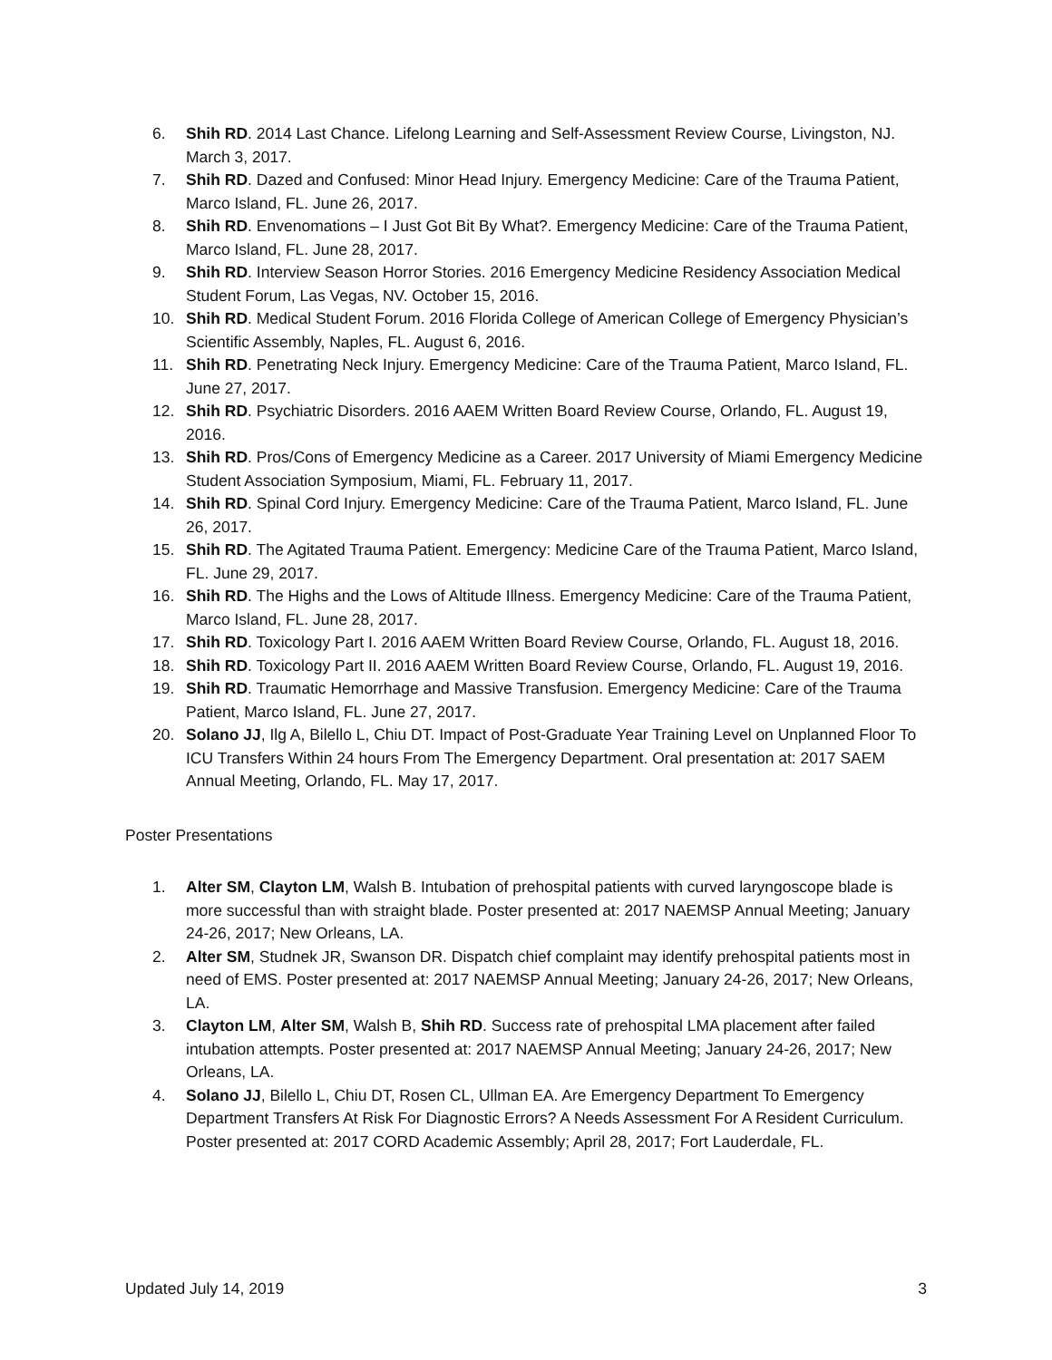6. Shih RD. 2014 Last Chance. Lifelong Learning and Self-Assessment Review Course, Livingston, NJ. March 3, 2017.
7. Shih RD. Dazed and Confused: Minor Head Injury. Emergency Medicine: Care of the Trauma Patient, Marco Island, FL. June 26, 2017.
8. Shih RD. Envenomations – I Just Got Bit By What?. Emergency Medicine: Care of the Trauma Patient, Marco Island, FL. June 28, 2017.
9. Shih RD. Interview Season Horror Stories. 2016 Emergency Medicine Residency Association Medical Student Forum, Las Vegas, NV. October 15, 2016.
10. Shih RD. Medical Student Forum. 2016 Florida College of American College of Emergency Physician’s Scientific Assembly, Naples, FL. August 6, 2016.
11. Shih RD. Penetrating Neck Injury. Emergency Medicine: Care of the Trauma Patient, Marco Island, FL. June 27, 2017.
12. Shih RD. Psychiatric Disorders. 2016 AAEM Written Board Review Course, Orlando, FL. August 19, 2016.
13. Shih RD. Pros/Cons of Emergency Medicine as a Career. 2017 University of Miami Emergency Medicine Student Association Symposium, Miami, FL. February 11, 2017.
14. Shih RD. Spinal Cord Injury. Emergency Medicine: Care of the Trauma Patient, Marco Island, FL. June 26, 2017.
15. Shih RD. The Agitated Trauma Patient. Emergency: Medicine Care of the Trauma Patient, Marco Island, FL. June 29, 2017.
16. Shih RD. The Highs and the Lows of Altitude Illness. Emergency Medicine: Care of the Trauma Patient, Marco Island, FL. June 28, 2017.
17. Shih RD. Toxicology Part I. 2016 AAEM Written Board Review Course, Orlando, FL. August 18, 2016.
18. Shih RD. Toxicology Part II. 2016 AAEM Written Board Review Course, Orlando, FL. August 19, 2016.
19. Shih RD. Traumatic Hemorrhage and Massive Transfusion. Emergency Medicine: Care of the Trauma Patient, Marco Island, FL. June 27, 2017.
20. Solano JJ, Ilg A, Bilello L, Chiu DT. Impact of Post-Graduate Year Training Level on Unplanned Floor To ICU Transfers Within 24 hours From The Emergency Department. Oral presentation at: 2017 SAEM Annual Meeting, Orlando, FL. May 17, 2017.
Poster Presentations
1. Alter SM, Clayton LM, Walsh B. Intubation of prehospital patients with curved laryngoscope blade is more successful than with straight blade. Poster presented at: 2017 NAEMSP Annual Meeting; January 24-26, 2017; New Orleans, LA.
2. Alter SM, Studnek JR, Swanson DR. Dispatch chief complaint may identify prehospital patients most in need of EMS. Poster presented at: 2017 NAEMSP Annual Meeting; January 24-26, 2017; New Orleans, LA.
3. Clayton LM, Alter SM, Walsh B, Shih RD. Success rate of prehospital LMA placement after failed intubation attempts. Poster presented at: 2017 NAEMSP Annual Meeting; January 24-26, 2017; New Orleans, LA.
4. Solano JJ, Bilello L, Chiu DT, Rosen CL, Ullman EA. Are Emergency Department To Emergency Department Transfers At Risk For Diagnostic Errors? A Needs Assessment For A Resident Curriculum. Poster presented at: 2017 CORD Academic Assembly; April 28, 2017; Fort Lauderdale, FL.
Updated July 14, 2019 3